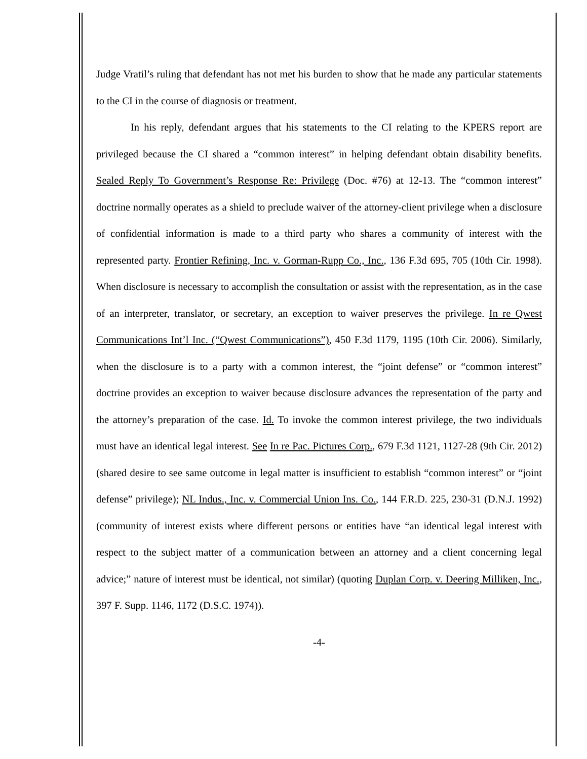Judge Vratil’s ruling that defendant has not met his burden to show that he made any particular statements to the CI in the course of diagnosis or treatment.
In his reply, defendant argues that his statements to the CI relating to the KPERS report are privileged because the CI shared a “common interest” in helping defendant obtain disability benefits. Sealed Reply To Government’s Response Re: Privilege (Doc. #76) at 12-13. The “common interest” doctrine normally operates as a shield to preclude waiver of the attorney-client privilege when a disclosure of confidential information is made to a third party who shares a community of interest with the represented party. Frontier Refining, Inc. v. Gorman-Rupp Co., Inc., 136 F.3d 695, 705 (10th Cir. 1998). When disclosure is necessary to accomplish the consultation or assist with the representation, as in the case of an interpreter, translator, or secretary, an exception to waiver preserves the privilege. In re Qwest Communications Int’l Inc. (“Qwest Communications”), 450 F.3d 1179, 1195 (10th Cir. 2006). Similarly, when the disclosure is to a party with a common interest, the “joint defense” or “common interest” doctrine provides an exception to waiver because disclosure advances the representation of the party and the attorney’s preparation of the case. Id. To invoke the common interest privilege, the two individuals must have an identical legal interest. See In re Pac. Pictures Corp., 679 F.3d 1121, 1127-28 (9th Cir. 2012) (shared desire to see same outcome in legal matter is insufficient to establish “common interest” or “joint defense” privilege); NL Indus., Inc. v. Commercial Union Ins. Co., 144 F.R.D. 225, 230-31 (D.N.J. 1992) (community of interest exists where different persons or entities have “an identical legal interest with respect to the subject matter of a communication between an attorney and a client concerning legal advice;” nature of interest must be identical, not similar) (quoting Duplan Corp. v. Deering Milliken, Inc., 397 F. Supp. 1146, 1172 (D.S.C. 1974)).
-4-